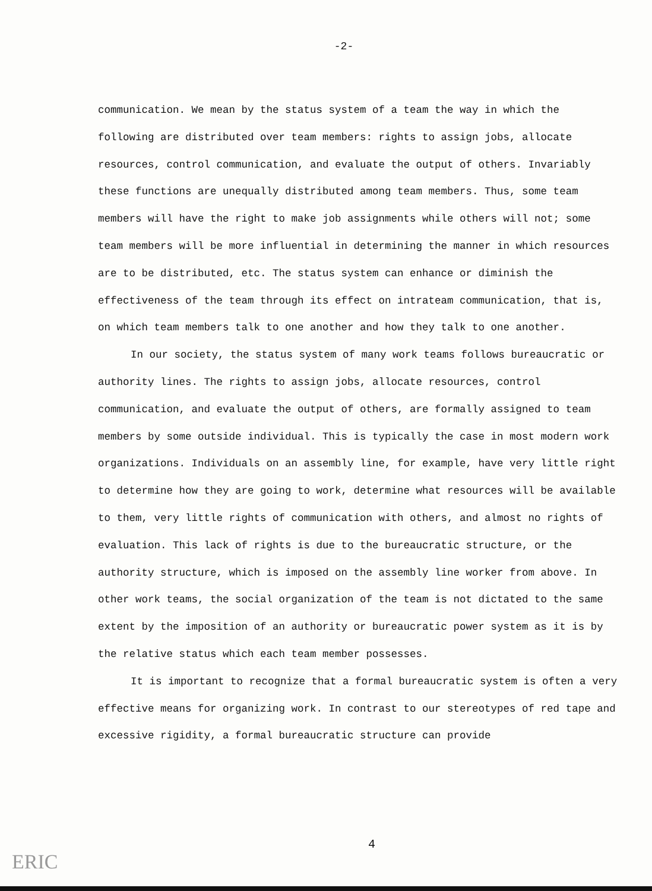-2-
communication. We mean by the status system of a team the way in which the following are distributed over team members: rights to assign jobs, allocate resources, control communication, and evaluate the output of others. Invariably these functions are unequally distributed among team members. Thus, some team members will have the right to make job assignments while others will not; some team members will be more influential in determining the manner in which resources are to be distributed, etc. The status system can enhance or diminish the effectiveness of the team through its effect on intrateam communication, that is, on which team members talk to one another and how they talk to one another.
In our society, the status system of many work teams follows bureaucratic or authority lines. The rights to assign jobs, allocate resources, control communication, and evaluate the output of others, are formally assigned to team members by some outside individual. This is typically the case in most modern work organizations. Individuals on an assembly line, for example, have very little right to determine how they are going to work, determine what resources will be available to them, very little rights of communication with others, and almost no rights of evaluation. This lack of rights is due to the bureaucratic structure, or the authority structure, which is imposed on the assembly line worker from above. In other work teams, the social organization of the team is not dictated to the same extent by the imposition of an authority or bureaucratic power system as it is by the relative status which each team member possesses.
It is important to recognize that a formal bureaucratic system is often a very effective means for organizing work. In contrast to our stereotypes of red tape and excessive rigidity, a formal bureaucratic structure can provide
4
ERIC